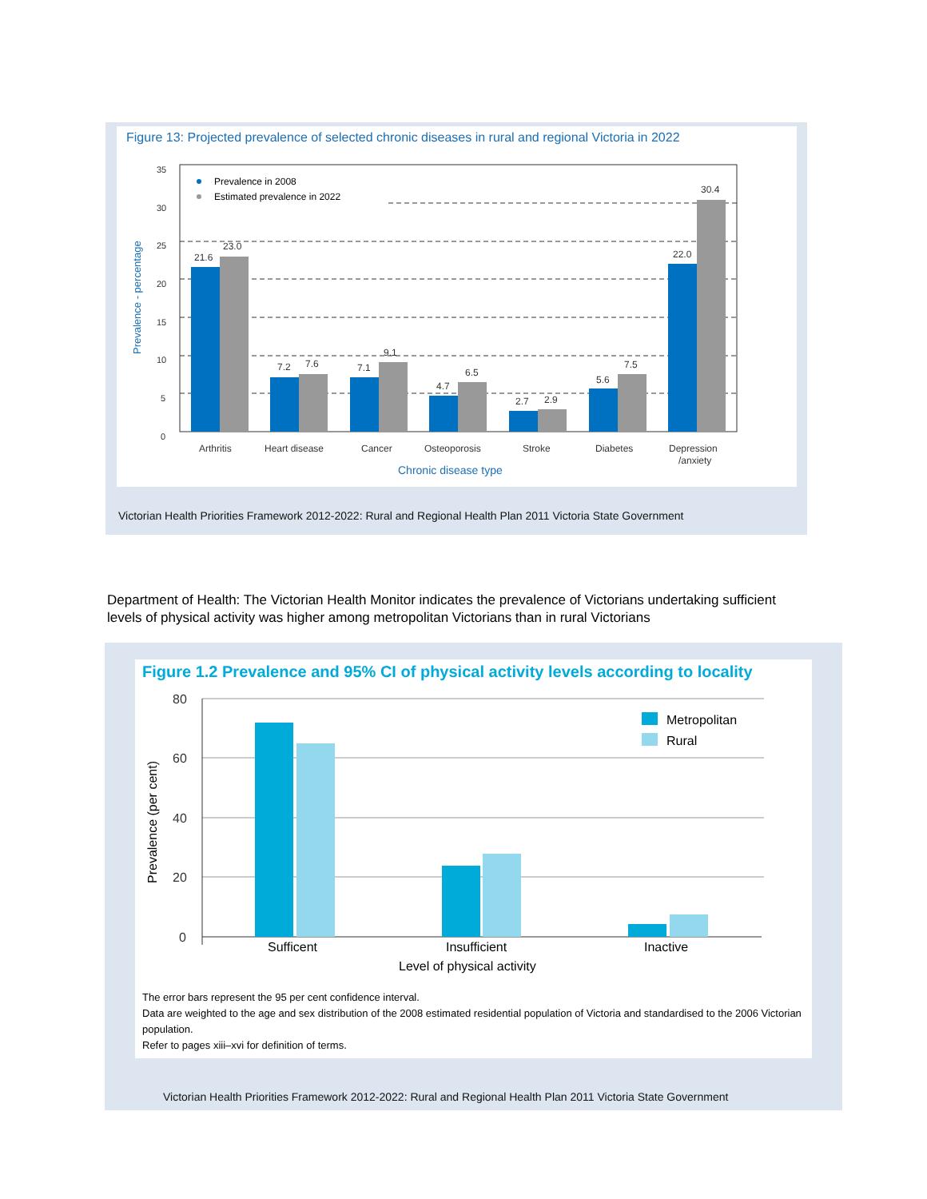Figure 13: Projected prevalence of selected chronic diseases in rural and regional Victoria in 2022
35
30
25
20
15
10
5
0
Prevalence in 2008
Estimated prevalence in 2022
Prevalence - percentage
21.6
23.0
7.2
7.6
7.1
9.1
4.7
6.5
2.7
2.9
5.6
7.5
22.0
30.4
Arthritis
Heart disease
Cancer
Osteoporosis
Stroke
Diabetes
Depression
/anxiety
Chronic disease type
Victorian Health Priorities Framework 2012-2022: Rural and Regional Health Plan 2011 Victoria State Government
Department of Health: The Victorian Health Monitor indicates the prevalence of Victorians undertaking sufficient levels of physical activity was higher among metropolitan Victorians than in rural Victorians
Figure 1.2 Prevalence and 95% CI of physical activity levels according to locality
80
60
40
20
0
Prevalence (per cent)
Metropolitan
Rural
Sufficent
Insufficient
Inactive
Level of physical activity
The error bars represent the 95 per cent confidence interval.
Data are weighted to the age and sex distribution of the 2008 estimated residential population of Victoria and standardised to the 2006 Victorian population.
Refer to pages xiii–xvi for definition of terms.
Victorian Health Priorities Framework 2012-2022: Rural and Regional Health Plan 2011 Victoria State Government